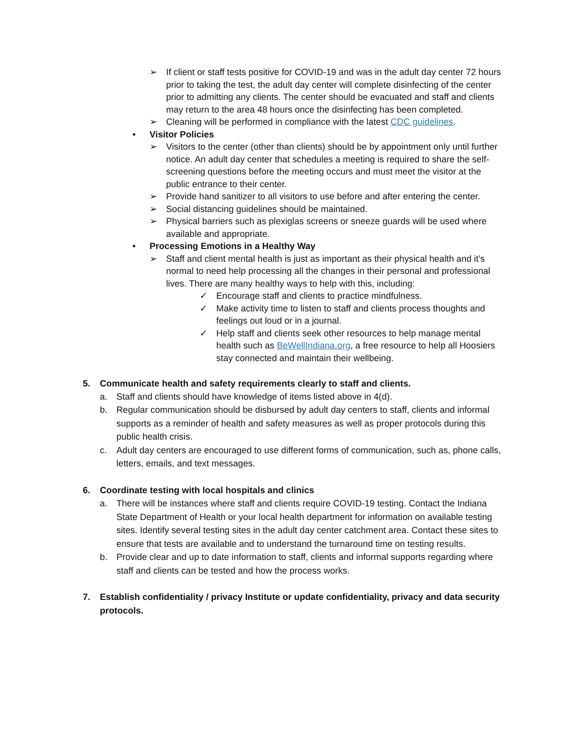➢ If client or staff tests positive for COVID-19 and was in the adult day center 72 hours prior to taking the test, the adult day center will complete disinfecting of the center prior to admitting any clients. The center should be evacuated and staff and clients may return to the area 48 hours once the disinfecting has been completed.
➢ Cleaning will be performed in compliance with the latest CDC guidelines.
• Visitor Policies
➢ Visitors to the center (other than clients) should be by appointment only until further notice. An adult day center that schedules a meeting is required to share the self-screening questions before the meeting occurs and must meet the visitor at the public entrance to their center.
➢ Provide hand sanitizer to all visitors to use before and after entering the center.
➢ Social distancing guidelines should be maintained.
➢ Physical barriers such as plexiglas screens or sneeze guards will be used where available and appropriate.
• Processing Emotions in a Healthy Way
➢ Staff and client mental health is just as important as their physical health and it’s normal to need help processing all the changes in their personal and professional lives. There are many healthy ways to help with this, including:
✓ Encourage staff and clients to practice mindfulness.
✓ Make activity time to listen to staff and clients process thoughts and feelings out loud or in a journal.
✓ Help staff and clients seek other resources to help manage mental health such as BeWellIndiana.org, a free resource to help all Hoosiers stay connected and maintain their wellbeing.
5. Communicate health and safety requirements clearly to staff and clients.
a. Staff and clients should have knowledge of items listed above in 4(d).
b. Regular communication should be disbursed by adult day centers to staff, clients and informal supports as a reminder of health and safety measures as well as proper protocols during this public health crisis.
c. Adult day centers are encouraged to use different forms of communication, such as, phone calls, letters, emails, and text messages.
6. Coordinate testing with local hospitals and clinics
a. There will be instances where staff and clients require COVID-19 testing. Contact the Indiana State Department of Health or your local health department for information on available testing sites. Identify several testing sites in the adult day center catchment area. Contact these sites to ensure that tests are available and to understand the turnaround time on testing results.
b. Provide clear and up to date information to staff, clients and informal supports regarding where staff and clients can be tested and how the process works.
7. Establish confidentiality / privacy Institute or update confidentiality, privacy and data security protocols.